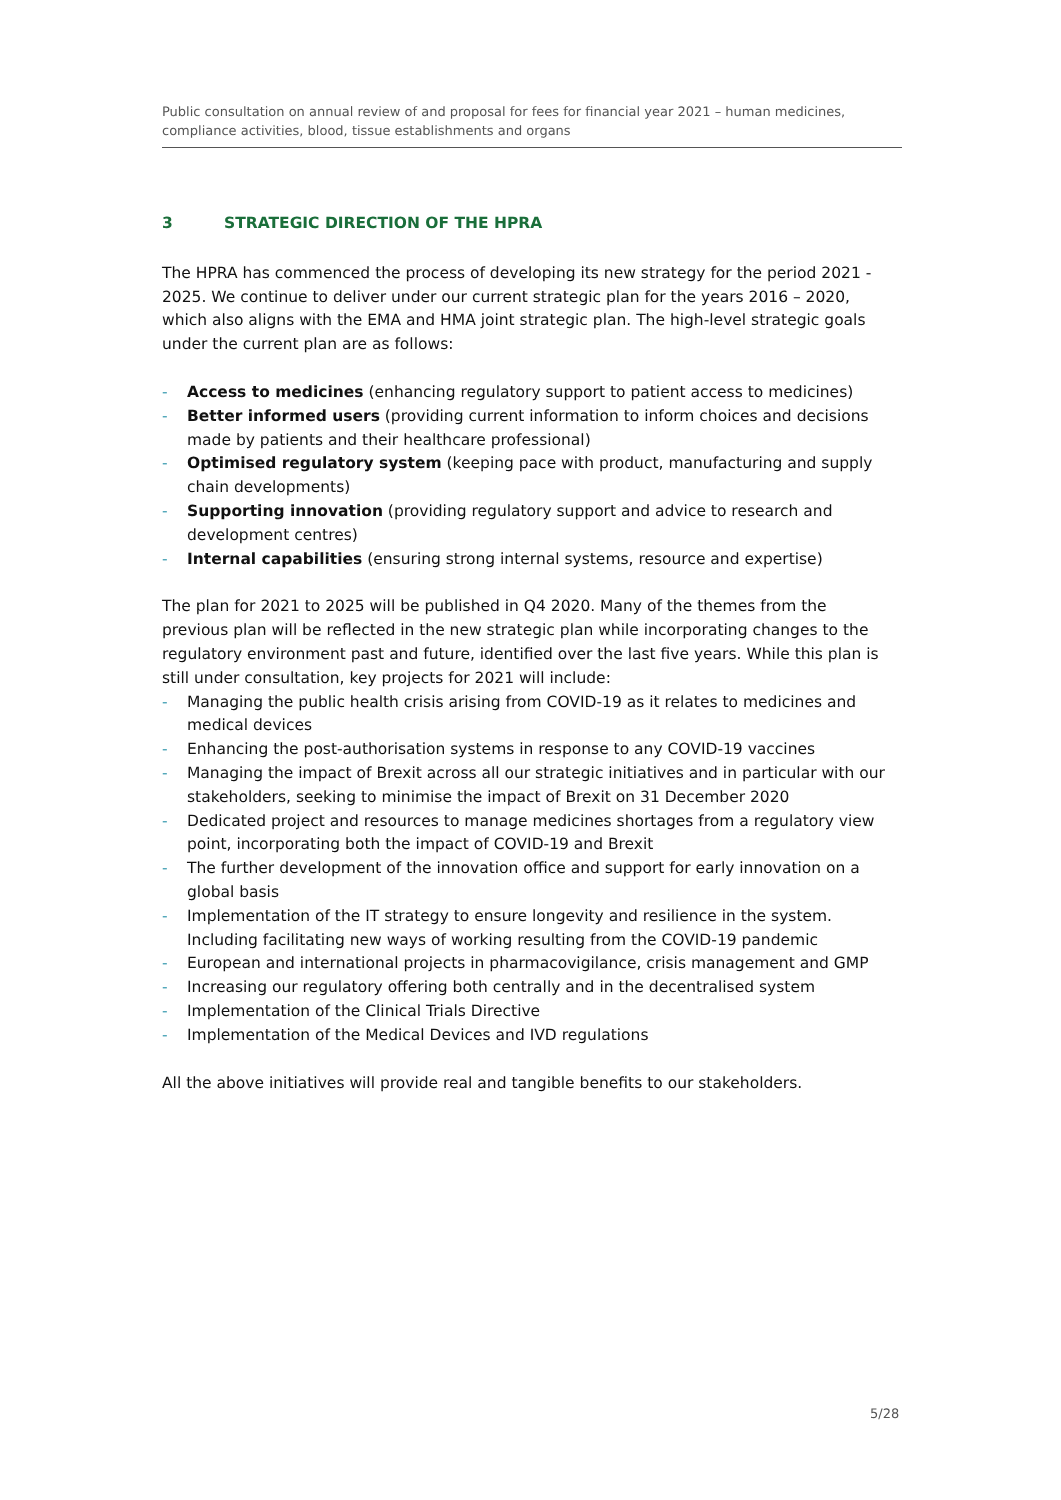Public consultation on annual review of and proposal for fees for financial year 2021 – human medicines, compliance activities, blood, tissue establishments and organs
3 STRATEGIC DIRECTION OF THE HPRA
The HPRA has commenced the process of developing its new strategy for the period 2021 - 2025. We continue to deliver under our current strategic plan for the years 2016 – 2020, which also aligns with the EMA and HMA joint strategic plan. The high-level strategic goals under the current plan are as follows:
- Access to medicines (enhancing regulatory support to patient access to medicines)
- Better informed users (providing current information to inform choices and decisions made by patients and their healthcare professional)
- Optimised regulatory system (keeping pace with product, manufacturing and supply chain developments)
- Supporting innovation (providing regulatory support and advice to research and development centres)
- Internal capabilities (ensuring strong internal systems, resource and expertise)
The plan for 2021 to 2025 will be published in Q4 2020. Many of the themes from the previous plan will be reflected in the new strategic plan while incorporating changes to the regulatory environment past and future, identified over the last five years. While this plan is still under consultation, key projects for 2021 will include:
- Managing the public health crisis arising from COVID-19 as it relates to medicines and medical devices
- Enhancing the post-authorisation systems in response to any COVID-19 vaccines
- Managing the impact of Brexit across all our strategic initiatives and in particular with our stakeholders, seeking to minimise the impact of Brexit on 31 December 2020
- Dedicated project and resources to manage medicines shortages from a regulatory view point, incorporating both the impact of COVID-19 and Brexit
- The further development of the innovation office and support for early innovation on a global basis
- Implementation of the IT strategy to ensure longevity and resilience in the system. Including facilitating new ways of working resulting from the COVID-19 pandemic
- European and international projects in pharmacovigilance, crisis management and GMP
- Increasing our regulatory offering both centrally and in the decentralised system
- Implementation of the Clinical Trials Directive
- Implementation of the Medical Devices and IVD regulations
All the above initiatives will provide real and tangible benefits to our stakeholders.
5/28